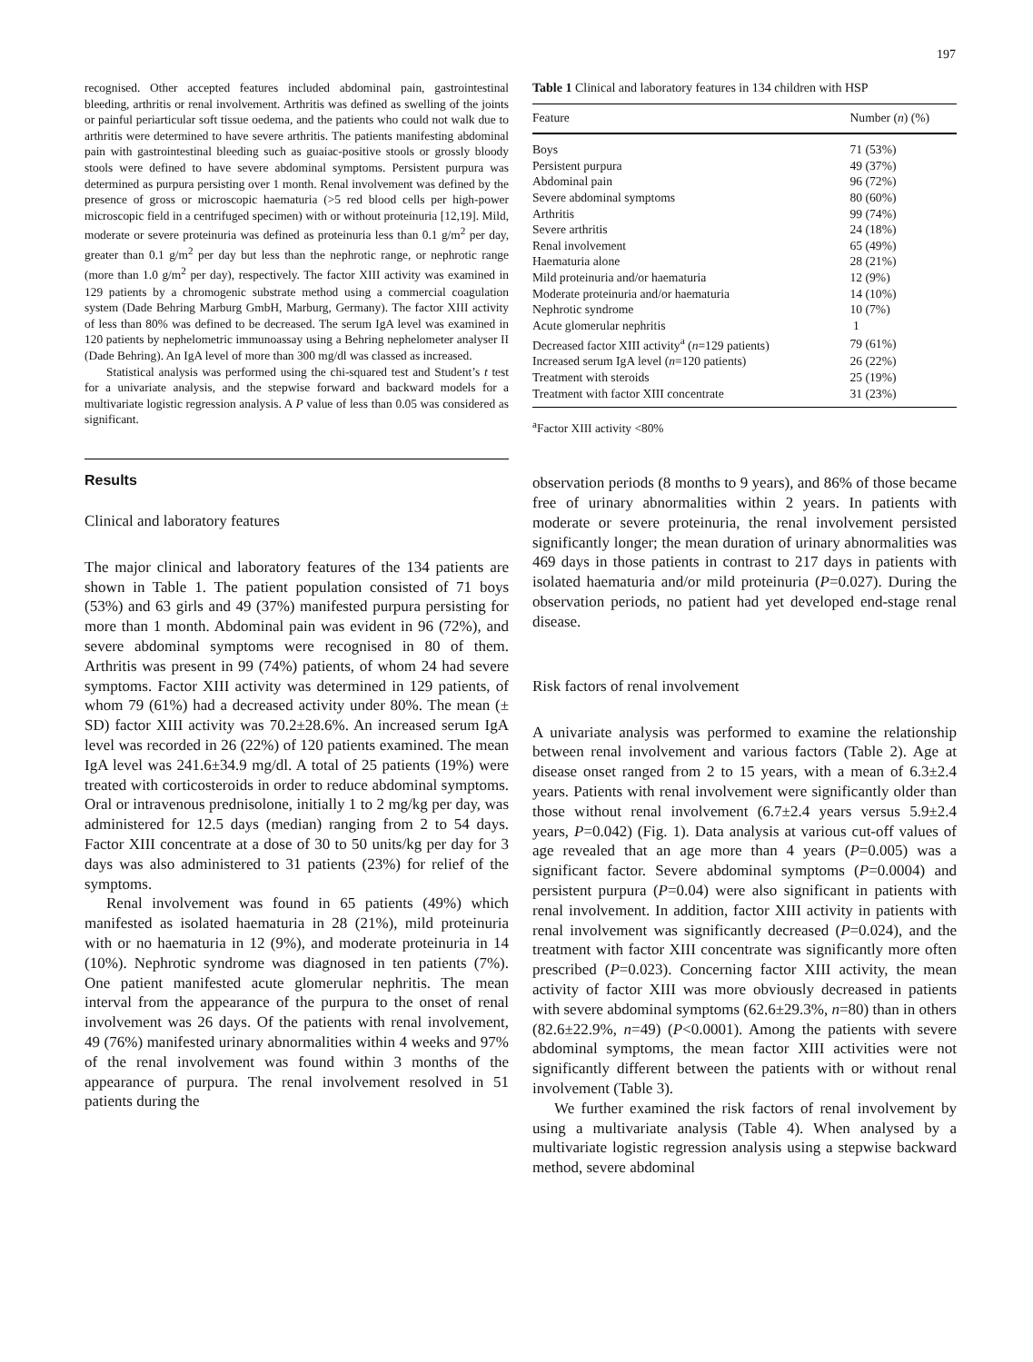197
recognised. Other accepted features included abdominal pain, gastrointestinal bleeding, arthritis or renal involvement. Arthritis was defined as swelling of the joints or painful periarticular soft tissue oedema, and the patients who could not walk due to arthritis were determined to have severe arthritis. The patients manifesting abdominal pain with gastrointestinal bleeding such as guaiac-positive stools or grossly bloody stools were defined to have severe abdominal symptoms. Persistent purpura was determined as purpura persisting over 1 month. Renal involvement was defined by the presence of gross or microscopic haematuria (>5 red blood cells per high-power microscopic field in a centrifuged specimen) with or without proteinuria [12,19]. Mild, moderate or severe proteinuria was defined as proteinuria less than 0.1 g/m<sup>2</sup> per day, greater than 0.1 g/m<sup>2</sup> per day but less than the nephrotic range, or nephrotic range (more than 1.0 g/m<sup>2</sup> per day), respectively. The factor XIII activity was examined in 129 patients by a chromogenic substrate method using a commercial coagulation system (Dade Behring Marburg GmbH, Marburg, Germany). The factor XIII activity of less than 80% was defined to be decreased. The serum IgA level was examined in 120 patients by nephelometric immunoassay using a Behring nephelometer analyser II (Dade Behring). An IgA level of more than 300 mg/dl was classed as increased.
Statistical analysis was performed using the chi-squared test and Student’s t test for a univariate analysis, and the stepwise forward and backward models for a multivariate logistic regression analysis. A P value of less than 0.05 was considered as significant.
Results
Clinical and laboratory features
The major clinical and laboratory features of the 134 patients are shown in Table 1. The patient population consisted of 71 boys (53%) and 63 girls and 49 (37%) manifested purpura persisting for more than 1 month. Abdominal pain was evident in 96 (72%), and severe abdominal symptoms were recognised in 80 of them. Arthritis was present in 99 (74%) patients, of whom 24 had severe symptoms. Factor XIII activity was determined in 129 patients, of whom 79 (61%) had a decreased activity under 80%. The mean (± SD) factor XIII activity was 70.2±28.6%. An increased serum IgA level was recorded in 26 (22%) of 120 patients examined. The mean IgA level was 241.6±34.9 mg/dl. A total of 25 patients (19%) were treated with corticosteroids in order to reduce abdominal symptoms. Oral or intravenous prednisolone, initially 1 to 2 mg/kg per day, was administered for 12.5 days (median) ranging from 2 to 54 days. Factor XIII concentrate at a dose of 30 to 50 units/kg per day for 3 days was also administered to 31 patients (23%) for relief of the symptoms.
Renal involvement was found in 65 patients (49%) which manifested as isolated haematuria in 28 (21%), mild proteinuria with or no haematuria in 12 (9%), and moderate proteinuria in 14 (10%). Nephrotic syndrome was diagnosed in ten patients (7%). One patient manifested acute glomerular nephritis. The mean interval from the appearance of the purpura to the onset of renal involvement was 26 days. Of the patients with renal involvement, 49 (76%) manifested urinary abnormalities within 4 weeks and 97% of the renal involvement was found within 3 months of the appearance of purpura. The renal involvement resolved in 51 patients during the
Table 1 Clinical and laboratory features in 134 children with HSP
| Feature | Number ( n ) (%) |
| --- | --- |
| Boys | 71 (53%) |
| Persistent purpura | 49 (37%) |
| Abdominal pain | 96 (72%) |
| Severe abdominal symptoms | 80 (60%) |
| Arthritis | 99 (74%) |
| Severe arthritis | 24 (18%) |
| Renal involvement | 65 (49%) |
| Haematuria alone | 28 (21%) |
| Mild proteinuria and/or haematuria | 12 (9%) |
| Moderate proteinuria and/or haematuria | 14 (10%) |
| Nephrotic syndrome | 10 (7%) |
| Acute glomerular nephritis | 1 |
| Decreased factor XIII activity<sup>a</sup> ( n =129 patients) | 79 (61%) |
| Increased serum IgA level ( n =120 patients) | 26 (22%) |
| Treatment with steroids | 25 (19%) |
| Treatment with factor XIII concentrate | 31 (23%) |
<sup>a</sup> Factor XIII activity <80%
observation periods (8 months to 9 years), and 86% of those became free of urinary abnormalities within 2 years. In patients with moderate or severe proteinuria, the renal involvement persisted significantly longer; the mean duration of urinary abnormalities was 469 days in those patients in contrast to 217 days in patients with isolated haematuria and/or mild proteinuria (P=0.027). During the observation periods, no patient had yet developed end-stage renal disease.
Risk factors of renal involvement
A univariate analysis was performed to examine the relationship between renal involvement and various factors (Table 2). Age at disease onset ranged from 2 to 15 years, with a mean of 6.3±2.4 years. Patients with renal involvement were significantly older than those without renal involvement (6.7±2.4 years versus 5.9±2.4 years, P=0.042) (Fig. 1). Data analysis at various cut-off values of age revealed that an age more than 4 years (P=0.005) was a significant factor. Severe abdominal symptoms (P=0.0004) and persistent purpura (P=0.04) were also significant in patients with renal involvement. In addition, factor XIII activity in patients with renal involvement was significantly decreased (P=0.024), and the treatment with factor XIII concentrate was significantly more often prescribed (P=0.023). Concerning factor XIII activity, the mean activity of factor XIII was more obviously decreased in patients with severe abdominal symptoms (62.6±29.3%, n=80) than in others (82.6±22.9%, n=49) (P<0.0001). Among the patients with severe abdominal symptoms, the mean factor XIII activities were not significantly different between the patients with or without renal involvement (Table 3).
We further examined the risk factors of renal involvement by using a multivariate analysis (Table 4). When analysed by a multivariate logistic regression analysis using a stepwise backward method, severe abdominal